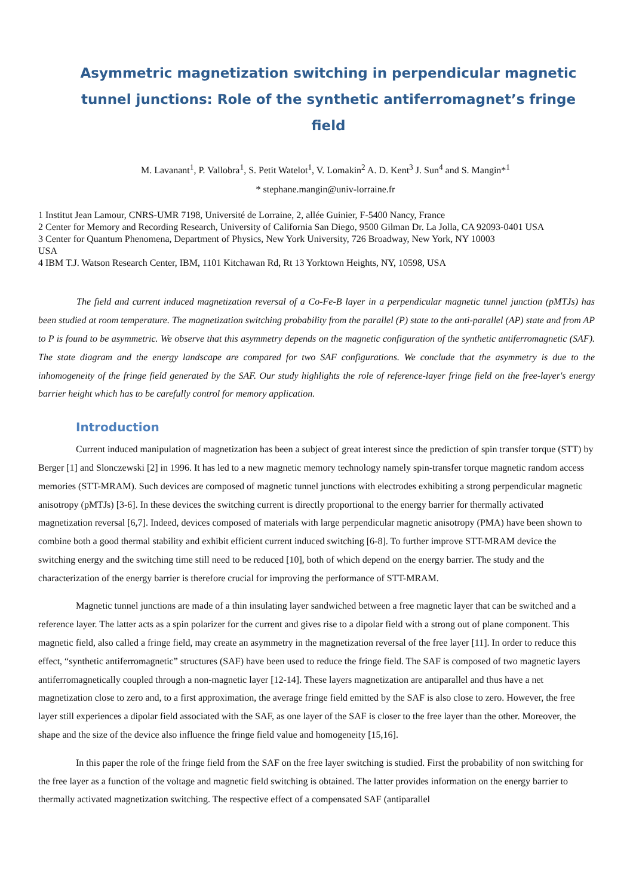Asymmetric magnetization switching in perpendicular magnetic tunnel junctions: Role of the synthetic antiferromagnet’s fringe field
M. Lavanant<sup>1</sup>, P. Vallobra<sup>1</sup>, S. Petit Watelot<sup>1</sup>, V. Lomakin<sup>2</sup> A. D. Kent<sup>3</sup> J. Sun<sup>4</sup> and S. Mangin*<sup>1</sup>
* stephane.mangin@univ-lorraine.fr
1 Institut Jean Lamour, CNRS-UMR 7198, Université de Lorraine, 2, allée Guinier, F-5400 Nancy, France
2 Center for Memory and Recording Research, University of California San Diego, 9500 Gilman Dr. La Jolla, CA 92093-0401 USA
3 Center for Quantum Phenomena, Department of Physics, New York University, 726 Broadway, New York, NY 10003
USA
4 IBM T.J. Watson Research Center, IBM, 1101 Kitchawan Rd, Rt 13 Yorktown Heights, NY, 10598, USA
The field and current induced magnetization reversal of a Co-Fe-B layer in a perpendicular magnetic tunnel junction (pMTJs) has been studied at room temperature. The magnetization switching probability from the parallel (P) state to the anti-parallel (AP) state and from AP to P is found to be asymmetric. We observe that this asymmetry depends on the magnetic configuration of the synthetic antiferromagnetic (SAF). The state diagram and the energy landscape are compared for two SAF configurations. We conclude that the asymmetry is due to the inhomogeneity of the fringe field generated by the SAF. Our study highlights the role of reference-layer fringe field on the free-layer's energy barrier height which has to be carefully control for memory application.
Introduction
Current induced manipulation of magnetization has been a subject of great interest since the prediction of spin transfer torque (STT) by Berger [1] and Slonczewski [2] in 1996. It has led to a new magnetic memory technology namely spin-transfer torque magnetic random access memories (STT-MRAM). Such devices are composed of magnetic tunnel junctions with electrodes exhibiting a strong perpendicular magnetic anisotropy (pMTJs) [3-6]. In these devices the switching current is directly proportional to the energy barrier for thermally activated magnetization reversal [6,7]. Indeed, devices composed of materials with large perpendicular magnetic anisotropy (PMA) have been shown to combine both a good thermal stability and exhibit efficient current induced switching [6-8]. To further improve STT-MRAM device the switching energy and the switching time still need to be reduced [10], both of which depend on the energy barrier. The study and the characterization of the energy barrier is therefore crucial for improving the performance of STT-MRAM.
Magnetic tunnel junctions are made of a thin insulating layer sandwiched between a free magnetic layer that can be switched and a reference layer. The latter acts as a spin polarizer for the current and gives rise to a dipolar field with a strong out of plane component. This magnetic field, also called a fringe field, may create an asymmetry in the magnetization reversal of the free layer [11]. In order to reduce this effect, “synthetic antiferromagnetic” structures (SAF) have been used to reduce the fringe field. The SAF is composed of two magnetic layers antiferromagnetically coupled through a non-magnetic layer [12-14]. These layers magnetization are antiparallel and thus have a net magnetization close to zero and, to a first approximation, the average fringe field emitted by the SAF is also close to zero. However, the free layer still experiences a dipolar field associated with the SAF, as one layer of the SAF is closer to the free layer than the other. Moreover, the shape and the size of the device also influence the fringe field value and homogeneity [15,16].
In this paper the role of the fringe field from the SAF on the free layer switching is studied. First the probability of non switching for the free layer as a function of the voltage and magnetic field switching is obtained. The latter provides information on the energy barrier to thermally activated magnetization switching. The respective effect of a compensated SAF (antiparallel